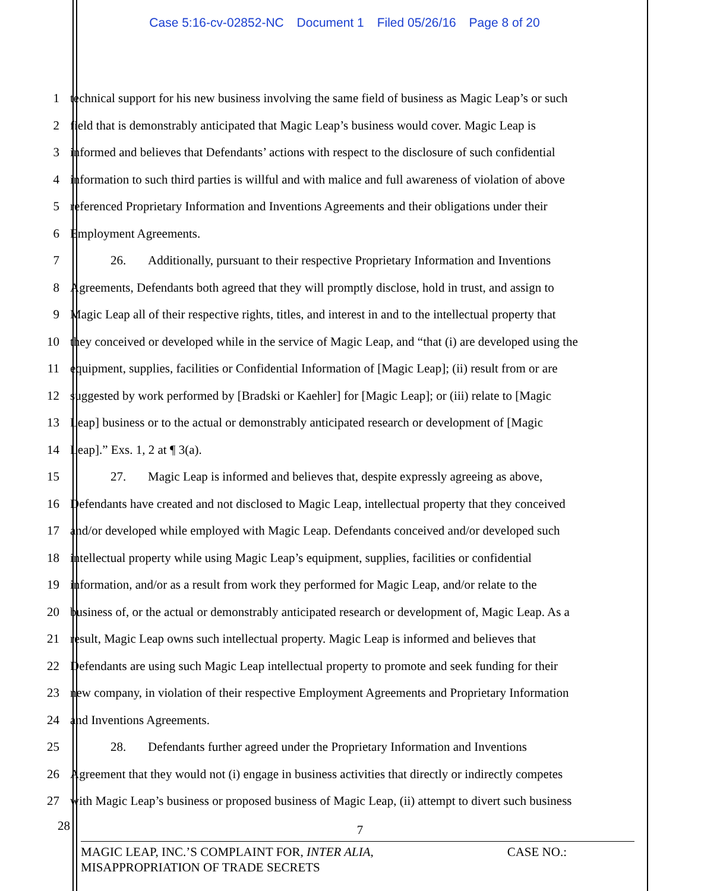Case 5:16-cv-02852-NC Document 1 Filed 05/26/16 Page 8 of 20
1 technical support for his new business involving the same field of business as Magic Leap’s or such
2 field that is demonstrably anticipated that Magic Leap’s business would cover. Magic Leap is
3 informed and believes that Defendants’ actions with respect to the disclosure of such confidential
4 information to such third parties is willful and with malice and full awareness of violation of above
5 referenced Proprietary Information and Inventions Agreements and their obligations under their
6 Employment Agreements.
7 26. Additionally, pursuant to their respective Proprietary Information and Inventions
8 Agreements, Defendants both agreed that they will promptly disclose, hold in trust, and assign to
9 Magic Leap all of their respective rights, titles, and interest in and to the intellectual property that
10 they conceived or developed while in the service of Magic Leap, and “that (i) are developed using the
11 equipment, supplies, facilities or Confidential Information of [Magic Leap]; (ii) result from or are
12 suggested by work performed by [Bradski or Kaehler] for [Magic Leap]; or (iii) relate to [Magic
13 Leap] business or to the actual or demonstrably anticipated research or development of [Magic
14 Leap].” Exs. 1, 2 at ¶ 3(a).
15 27. Magic Leap is informed and believes that, despite expressly agreeing as above,
16 Defendants have created and not disclosed to Magic Leap, intellectual property that they conceived
17 and/or developed while employed with Magic Leap. Defendants conceived and/or developed such
18 intellectual property while using Magic Leap’s equipment, supplies, facilities or confidential
19 information, and/or as a result from work they performed for Magic Leap, and/or relate to the
20 business of, or the actual or demonstrably anticipated research or development of, Magic Leap. As a
21 result, Magic Leap owns such intellectual property. Magic Leap is informed and believes that
22 Defendants are using such Magic Leap intellectual property to promote and seek funding for their
23 new company, in violation of their respective Employment Agreements and Proprietary Information
24 and Inventions Agreements.
25 28. Defendants further agreed under the Proprietary Information and Inventions
26 Agreement that they would not (i) engage in business activities that directly or indirectly competes
27 with Magic Leap’s business or proposed business of Magic Leap, (ii) attempt to divert such business
28 7
MAGIC LEAP, INC.’S COMPLAINT FOR, INTER ALIA,
MISAPPROPRIATION OF TRADE SECRETS
CASE NO.: